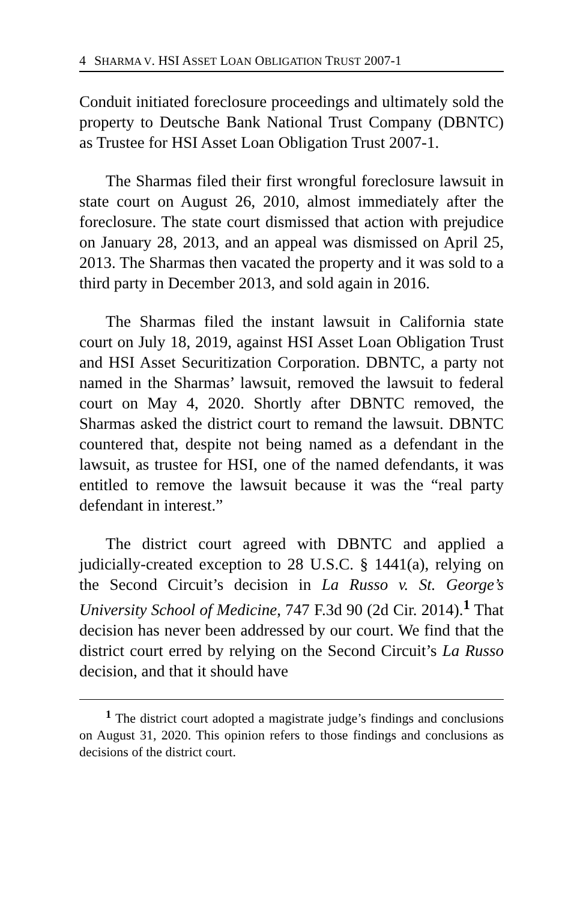4 SHARMA V. HSI ASSET LOAN OBLIGATION TRUST 2007-1
Conduit initiated foreclosure proceedings and ultimately sold the property to Deutsche Bank National Trust Company (DBNTC) as Trustee for HSI Asset Loan Obligation Trust 2007-1.
The Sharmas filed their first wrongful foreclosure lawsuit in state court on August 26, 2010, almost immediately after the foreclosure. The state court dismissed that action with prejudice on January 28, 2013, and an appeal was dismissed on April 25, 2013. The Sharmas then vacated the property and it was sold to a third party in December 2013, and sold again in 2016.
The Sharmas filed the instant lawsuit in California state court on July 18, 2019, against HSI Asset Loan Obligation Trust and HSI Asset Securitization Corporation. DBNTC, a party not named in the Sharmas’ lawsuit, removed the lawsuit to federal court on May 4, 2020. Shortly after DBNTC removed, the Sharmas asked the district court to remand the lawsuit. DBNTC countered that, despite not being named as a defendant in the lawsuit, as trustee for HSI, one of the named defendants, it was entitled to remove the lawsuit because it was the “real party defendant in interest.”
The district court agreed with DBNTC and applied a judicially-created exception to 28 U.S.C. § 1441(a), relying on the Second Circuit’s decision in La Russo v. St. George’s University School of Medicine, 747 F.3d 90 (2d Cir. 2014).<sup>1</sup> That decision has never been addressed by our court. We find that the district court erred by relying on the Second Circuit’s La Russo decision, and that it should have
<sup>1</sup> The district court adopted a magistrate judge’s findings and conclusions on August 31, 2020. This opinion refers to those findings and conclusions as decisions of the district court.